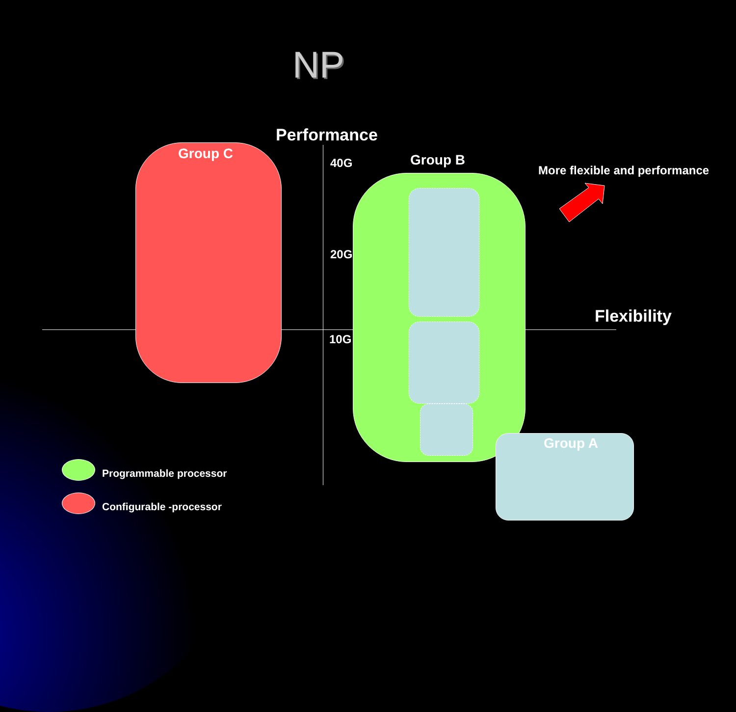NP
Performance
Group C
40G Group B
More flexible and performance
20G
Flexibility
10G
Group A
Programmable processor
Configurable -processor